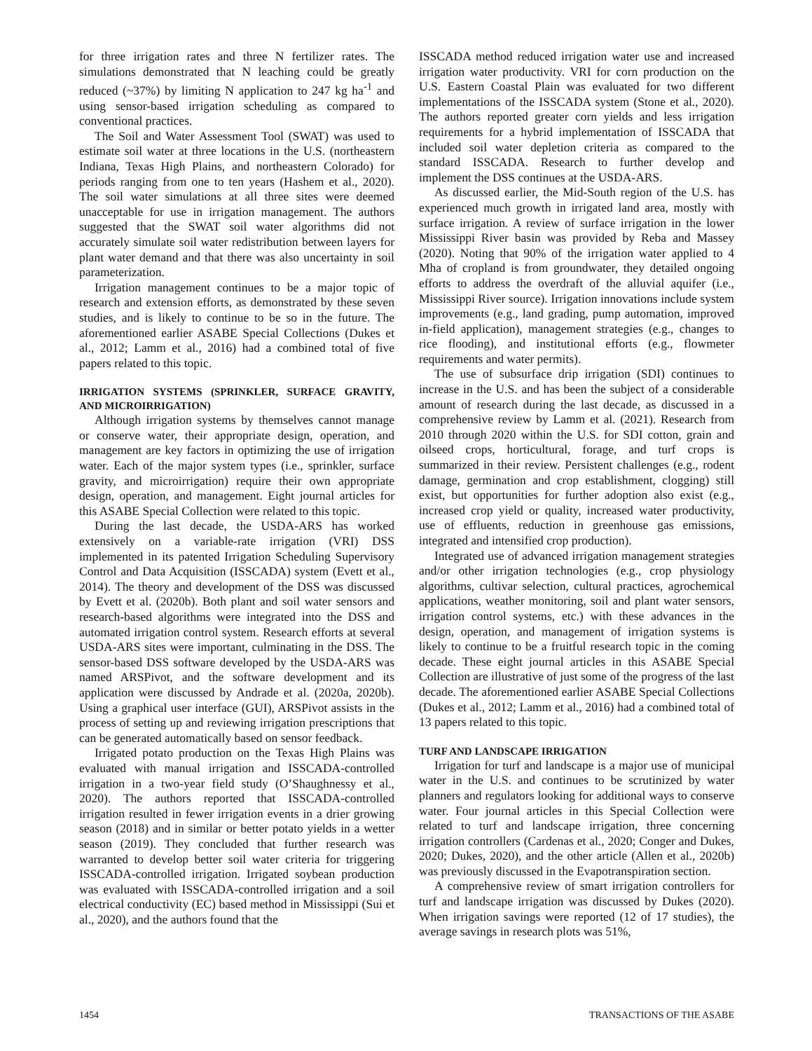for three irrigation rates and three N fertilizer rates. The simulations demonstrated that N leaching could be greatly reduced (~37%) by limiting N application to 247 kg ha<sup>-1</sup> and using sensor-based irrigation scheduling as compared to conventional practices.
The Soil and Water Assessment Tool (SWAT) was used to estimate soil water at three locations in the U.S. (northeastern Indiana, Texas High Plains, and northeastern Colorado) for periods ranging from one to ten years (Hashem et al., 2020). The soil water simulations at all three sites were deemed unacceptable for use in irrigation management. The authors suggested that the SWAT soil water algorithms did not accurately simulate soil water redistribution between layers for plant water demand and that there was also uncertainty in soil parameterization.
Irrigation management continues to be a major topic of research and extension efforts, as demonstrated by these seven studies, and is likely to continue to be so in the future. The aforementioned earlier ASABE Special Collections (Dukes et al., 2012; Lamm et al., 2016) had a combined total of five papers related to this topic.
IRRIGATION SYSTEMS (SPRINKLER, SURFACE GRAVITY, AND MICROIRRIGATION)
Although irrigation systems by themselves cannot manage or conserve water, their appropriate design, operation, and management are key factors in optimizing the use of irrigation water. Each of the major system types (i.e., sprinkler, surface gravity, and microirrigation) require their own appropriate design, operation, and management. Eight journal articles for this ASABE Special Collection were related to this topic.
During the last decade, the USDA-ARS has worked extensively on a variable-rate irrigation (VRI) DSS implemented in its patented Irrigation Scheduling Supervisory Control and Data Acquisition (ISSCADA) system (Evett et al., 2014). The theory and development of the DSS was discussed by Evett et al. (2020b). Both plant and soil water sensors and research-based algorithms were integrated into the DSS and automated irrigation control system. Research efforts at several USDA-ARS sites were important, culminating in the DSS. The sensor-based DSS software developed by the USDA-ARS was named ARSPivot, and the software development and its application were discussed by Andrade et al. (2020a, 2020b). Using a graphical user interface (GUI), ARSPivot assists in the process of setting up and reviewing irrigation prescriptions that can be generated automatically based on sensor feedback.
Irrigated potato production on the Texas High Plains was evaluated with manual irrigation and ISSCADA-controlled irrigation in a two-year field study (O’Shaughnessy et al., 2020). The authors reported that ISSCADA-controlled irrigation resulted in fewer irrigation events in a drier growing season (2018) and in similar or better potato yields in a wetter season (2019). They concluded that further research was warranted to develop better soil water criteria for triggering ISSCADA-controlled irrigation. Irrigated soybean production was evaluated with ISSCADA-controlled irrigation and a soil electrical conductivity (EC) based method in Mississippi (Sui et al., 2020), and the authors found that the
ISSCADA method reduced irrigation water use and increased irrigation water productivity. VRI for corn production on the U.S. Eastern Coastal Plain was evaluated for two different implementations of the ISSCADA system (Stone et al., 2020). The authors reported greater corn yields and less irrigation requirements for a hybrid implementation of ISSCADA that included soil water depletion criteria as compared to the standard ISSCADA. Research to further develop and implement the DSS continues at the USDA-ARS.
As discussed earlier, the Mid-South region of the U.S. has experienced much growth in irrigated land area, mostly with surface irrigation. A review of surface irrigation in the lower Mississippi River basin was provided by Reba and Massey (2020). Noting that 90% of the irrigation water applied to 4 Mha of cropland is from groundwater, they detailed ongoing efforts to address the overdraft of the alluvial aquifer (i.e., Mississippi River source). Irrigation innovations include system improvements (e.g., land grading, pump automation, improved in-field application), management strategies (e.g., changes to rice flooding), and institutional efforts (e.g., flowmeter requirements and water permits).
The use of subsurface drip irrigation (SDI) continues to increase in the U.S. and has been the subject of a considerable amount of research during the last decade, as discussed in a comprehensive review by Lamm et al. (2021). Research from 2010 through 2020 within the U.S. for SDI cotton, grain and oilseed crops, horticultural, forage, and turf crops is summarized in their review. Persistent challenges (e.g., rodent damage, germination and crop establishment, clogging) still exist, but opportunities for further adoption also exist (e.g., increased crop yield or quality, increased water productivity, use of effluents, reduction in greenhouse gas emissions, integrated and intensified crop production).
Integrated use of advanced irrigation management strategies and/or other irrigation technologies (e.g., crop physiology algorithms, cultivar selection, cultural practices, agrochemical applications, weather monitoring, soil and plant water sensors, irrigation control systems, etc.) with these advances in the design, operation, and management of irrigation systems is likely to continue to be a fruitful research topic in the coming decade. These eight journal articles in this ASABE Special Collection are illustrative of just some of the progress of the last decade. The aforementioned earlier ASABE Special Collections (Dukes et al., 2012; Lamm et al., 2016) had a combined total of 13 papers related to this topic.
TURF AND LANDSCAPE IRRIGATION
Irrigation for turf and landscape is a major use of municipal water in the U.S. and continues to be scrutinized by water planners and regulators looking for additional ways to conserve water. Four journal articles in this Special Collection were related to turf and landscape irrigation, three concerning irrigation controllers (Cardenas et al., 2020; Conger and Dukes, 2020; Dukes, 2020), and the other article (Allen et al., 2020b) was previously discussed in the Evapotranspiration section.
A comprehensive review of smart irrigation controllers for turf and landscape irrigation was discussed by Dukes (2020). When irrigation savings were reported (12 of 17 studies), the average savings in research plots was 51%,
1454 TRANSACTIONS OF THE ASABE